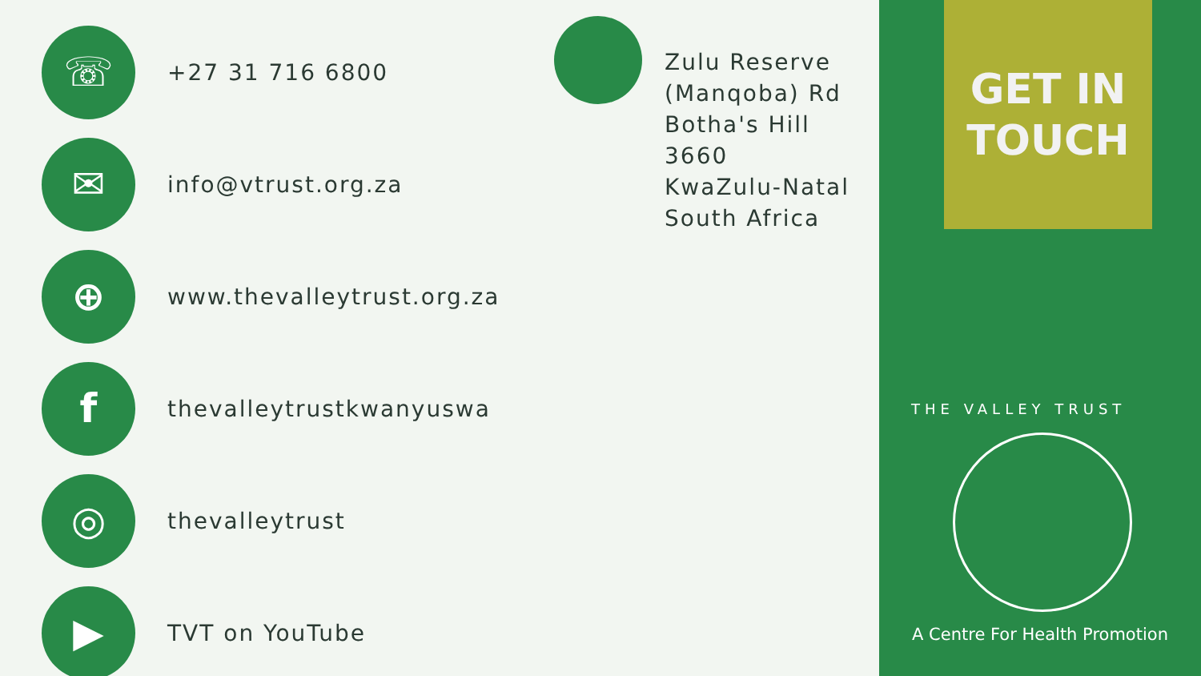☏
+27 31 716 6800
✉
info@vtrust.org.za
⊕
www.thevalleytrust.org.za
f
thevalleytrustkwanyuswa
◎
thevalleytrust
▶
TVT on YouTube
Zulu Reserve
(Manqoba) Rd
Botha's Hill
3660
KwaZulu-Natal
South Africa
GET IN
TOUCH
THE VALLEY TRUST
A Centre For Health Promotion